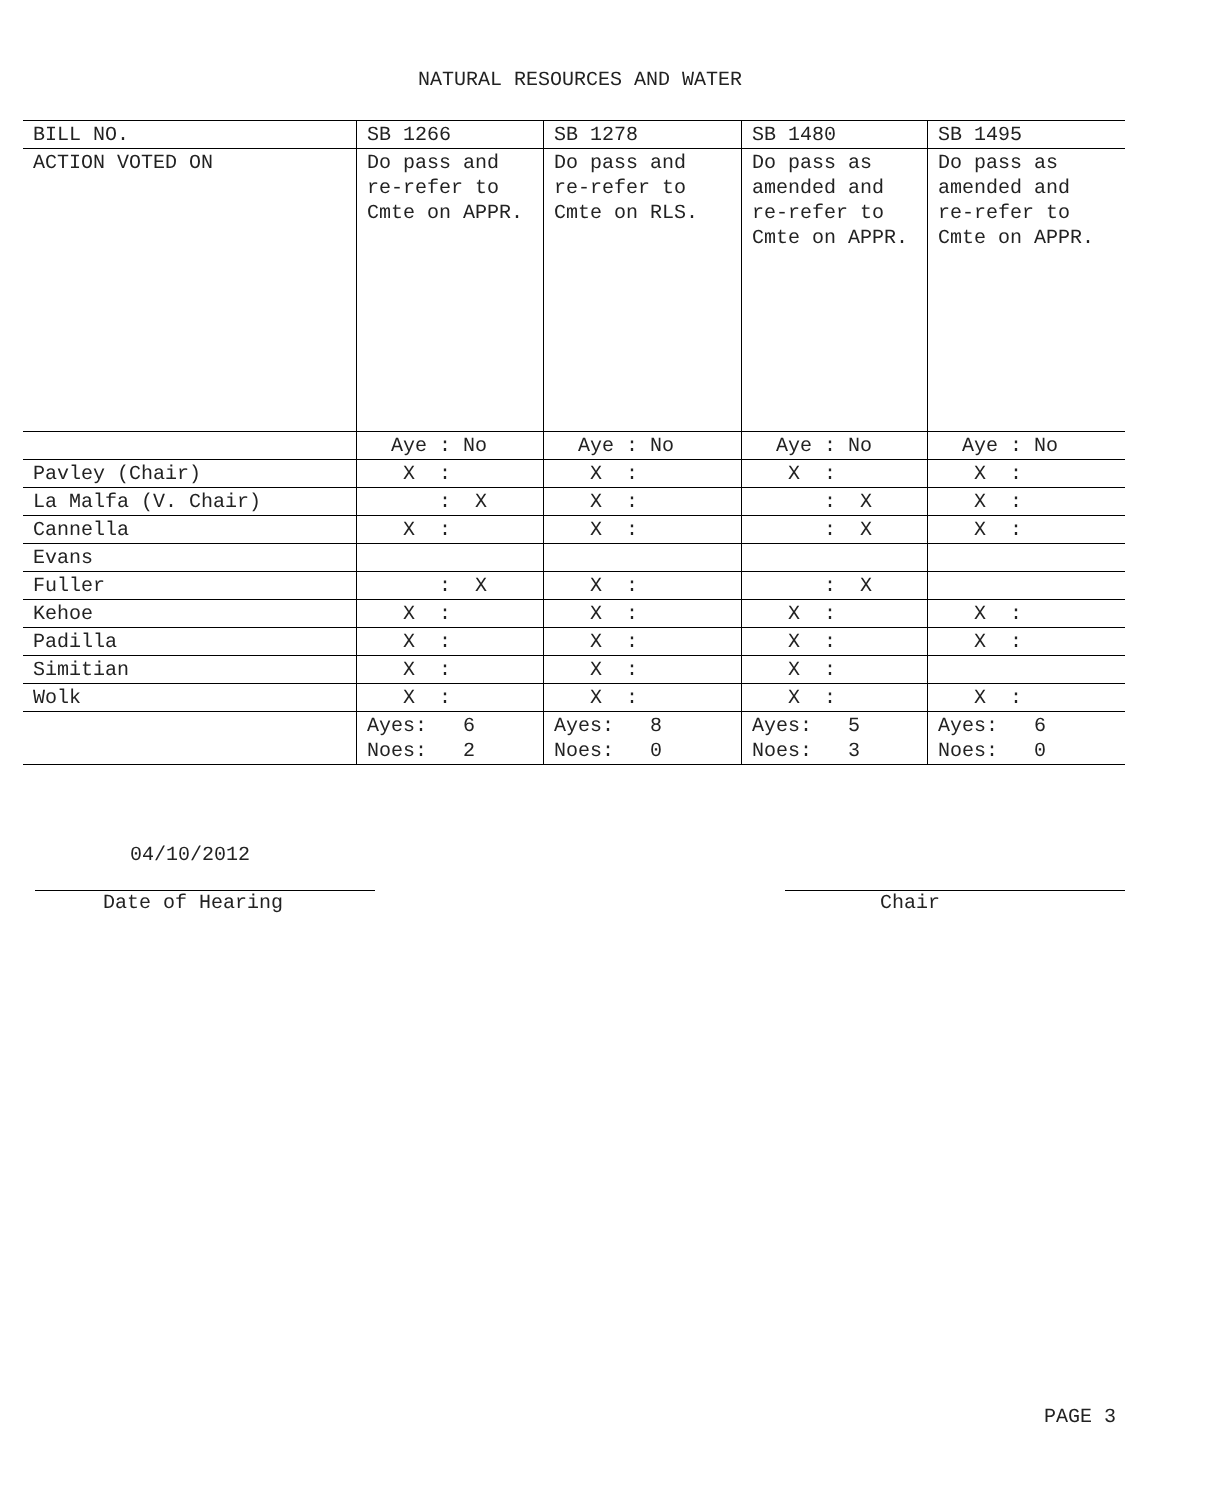NATURAL RESOURCES AND WATER
| BILL NO. | SB 1266 | SB 1278 | SB 1480 | SB 1495 |
| --- | --- | --- | --- | --- |
| ACTION VOTED ON | Do pass and re-refer to Cmte on APPR. | Do pass and re-refer to Cmte on RLS. | Do pass as amended and re-refer to Cmte on APPR. | Do pass as amended and re-refer to Cmte on APPR. |
| | Aye : No | Aye : No | Aye : No | Aye : No |
| Pavley (Chair) | X : | X : | X : | X : |
| La Malfa (V. Chair) | : X | X : | : X | X : |
| Cannella | X : | X : | : X | X : |
| Evans | | | | |
| Fuller | : X | X : | : X | |
| Kehoe | X : | X : | X : | X : |
| Padilla | X : | X : | X : | X : |
| Simitian | X : | X : | X : | |
| Wolk | X : | X : | X : | X : |
| | Ayes: 6 Noes: 2 | Ayes: 8 Noes: 0 | Ayes: 5 Noes: 3 | Ayes: 6 Noes: 0 |
04/10/2012
Date of Hearing
Chair
PAGE 3